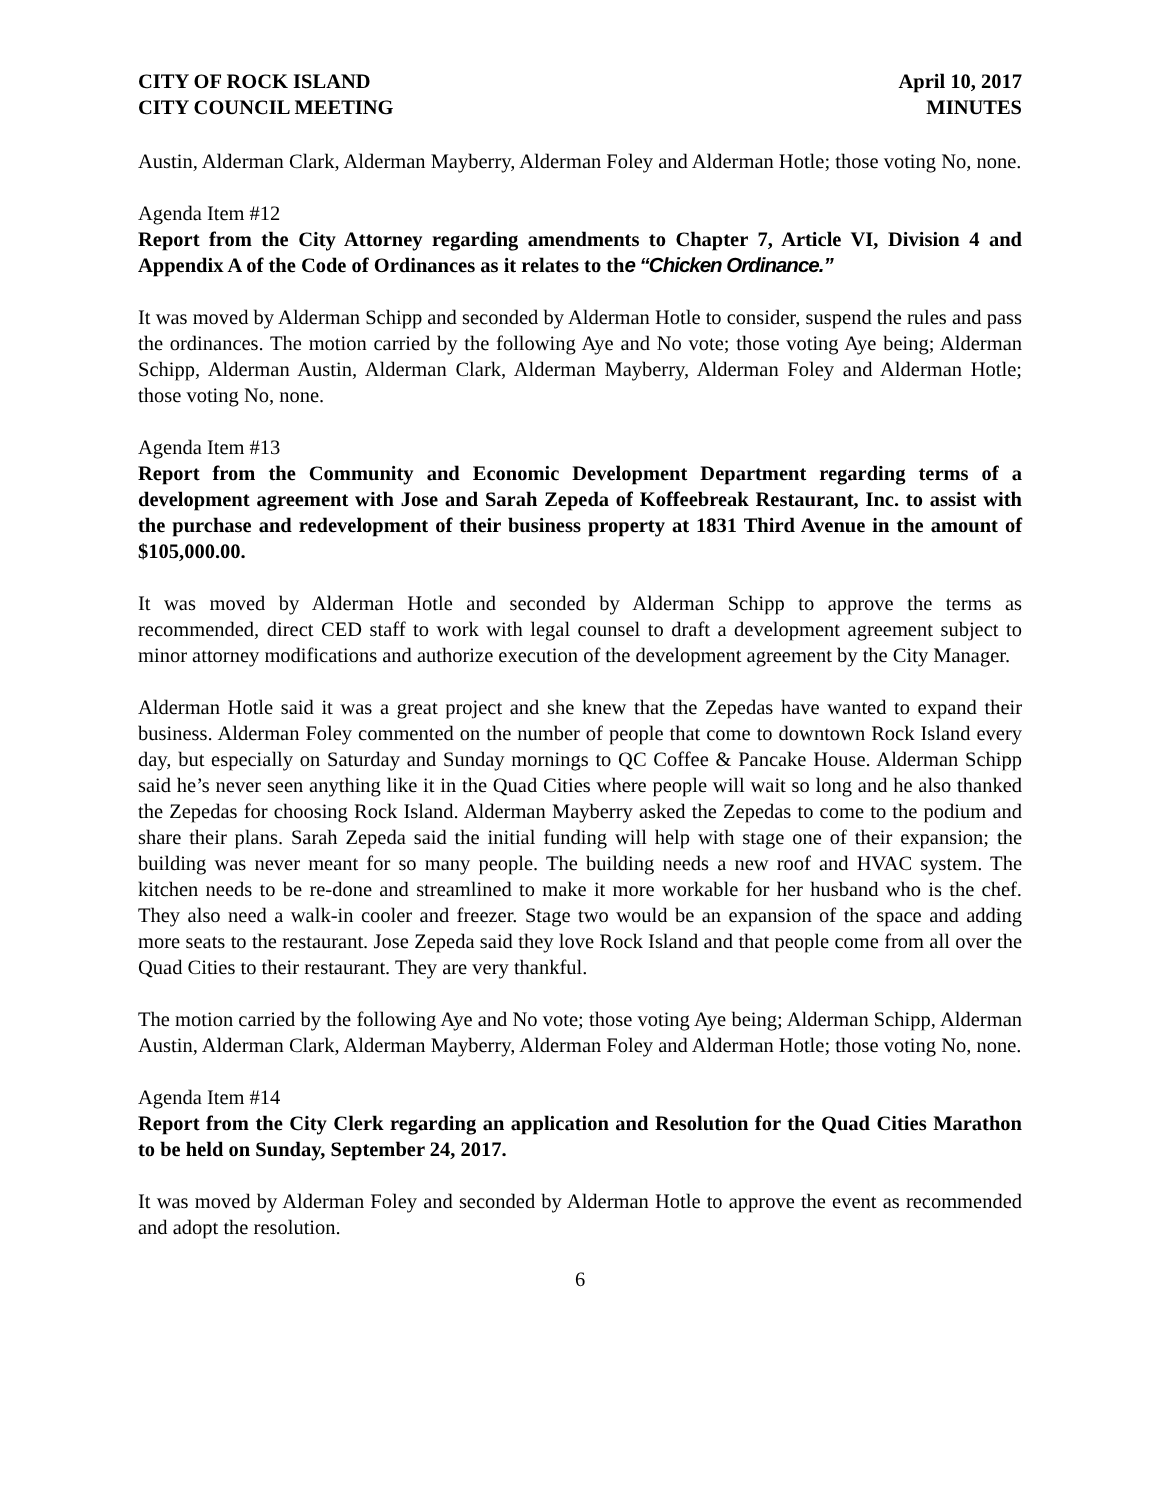CITY OF ROCK ISLAND
CITY COUNCIL MEETING
April 10, 2017
MINUTES
Austin, Alderman Clark, Alderman Mayberry, Alderman Foley and Alderman Hotle; those voting No, none.
Agenda Item #12
Report from the City Attorney regarding amendments to Chapter 7, Article VI, Division 4 and Appendix A of the Code of Ordinances as it relates to the “Chicken Ordinance.”
It was moved by Alderman Schipp and seconded by Alderman Hotle to consider, suspend the rules and pass the ordinances. The motion carried by the following Aye and No vote; those voting Aye being; Alderman Schipp, Alderman Austin, Alderman Clark, Alderman Mayberry, Alderman Foley and Alderman Hotle; those voting No, none.
Agenda Item #13
Report from the Community and Economic Development Department regarding terms of a development agreement with Jose and Sarah Zepeda of Koffeebreak Restaurant, Inc. to assist with the purchase and redevelopment of their business property at 1831 Third Avenue in the amount of $105,000.00.
It was moved by Alderman Hotle and seconded by Alderman Schipp to approve the terms as recommended, direct CED staff to work with legal counsel to draft a development agreement subject to minor attorney modifications and authorize execution of the development agreement by the City Manager.
Alderman Hotle said it was a great project and she knew that the Zepedas have wanted to expand their business. Alderman Foley commented on the number of people that come to downtown Rock Island every day, but especially on Saturday and Sunday mornings to QC Coffee & Pancake House. Alderman Schipp said he’s never seen anything like it in the Quad Cities where people will wait so long and he also thanked the Zepedas for choosing Rock Island. Alderman Mayberry asked the Zepedas to come to the podium and share their plans. Sarah Zepeda said the initial funding will help with stage one of their expansion; the building was never meant for so many people. The building needs a new roof and HVAC system. The kitchen needs to be re-done and streamlined to make it more workable for her husband who is the chef. They also need a walk-in cooler and freezer. Stage two would be an expansion of the space and adding more seats to the restaurant. Jose Zepeda said they love Rock Island and that people come from all over the Quad Cities to their restaurant. They are very thankful.
The motion carried by the following Aye and No vote; those voting Aye being; Alderman Schipp, Alderman Austin, Alderman Clark, Alderman Mayberry, Alderman Foley and Alderman Hotle; those voting No, none.
Agenda Item #14
Report from the City Clerk regarding an application and Resolution for the Quad Cities Marathon to be held on Sunday, September 24, 2017.
It was moved by Alderman Foley and seconded by Alderman Hotle to approve the event as recommended and adopt the resolution.
6